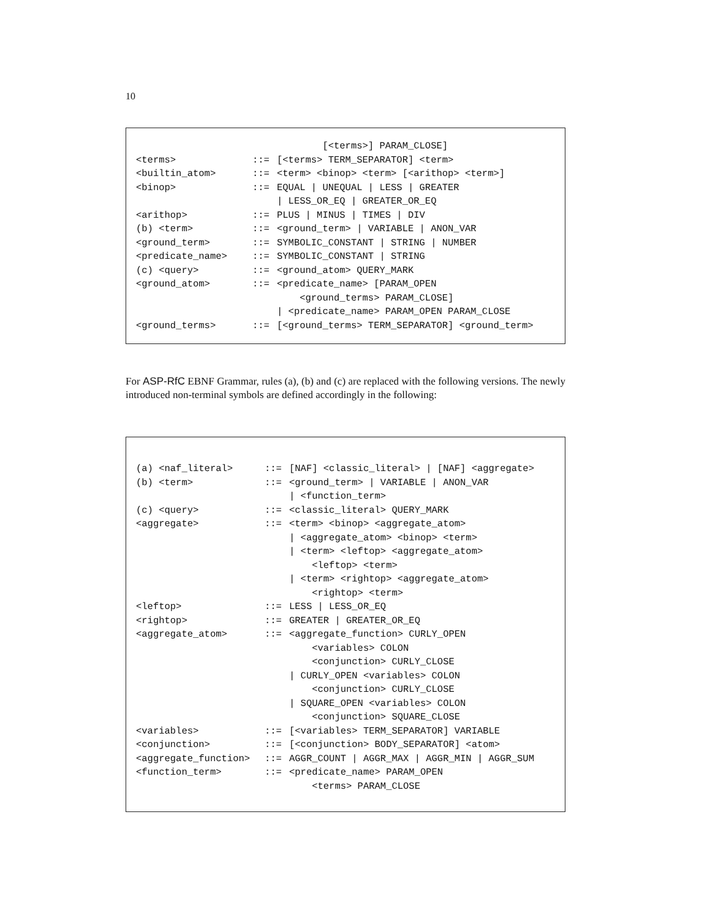10
| | | [<terms>] PARAM_CLOSE] |
| <terms> | ::= | [<terms> TERM_SEPARATOR] <term> |
| <builtin_atom> | ::= | <term> <binop> <term> [<arithop> <term>] |
| <binop> | ::= | EQUAL / UNEQUAL / LESS / GREATER |
| | | / LESS_OR_EQ / GREATER_OR_EQ |
| <arithop> | ::= | PLUS / MINUS / TIMES / DIV |
| (b) <term> | ::= | <ground_term> / VARIABLE / ANON_VAR |
| <ground_term> | ::= | SYMBOLIC_CONSTANT / STRING / NUMBER |
| <predicate_name> | ::= | SYMBOLIC_CONSTANT / STRING |
| (c) <query> | ::= | <ground_atom> QUERY_MARK |
| <ground_atom> | ::= | <predicate_name> [PARAM_OPEN |
| | | <ground_terms> PARAM_CLOSE] |
| | | / <predicate_name> PARAM_OPEN PARAM_CLOSE |
| <ground_terms> | ::= | [<ground_terms> TERM_SEPARATOR] <ground_term> |
For ASP-RfC EBNF Grammar, rules (a), (b) and (c) are replaced with the following versions. The newly introduced non-terminal symbols are defined accordingly in the following:
| (a) <naf_literal> | ::= | [NAF] <classic_literal> / [NAF] <aggregate> |
| (b) <term> | ::= | <ground_term> / VARIABLE / ANON_VAR |
| | | / <function_term> |
| (c) <query> | ::= | <classic_literal> QUERY_MARK |
| <aggregate> | ::= | <term> <binop> <aggregate_atom> |
| | | / <aggregate_atom> <binop> <term> |
| | | / <term> <leftop> <aggregate_atom> |
| | | <leftop> <term> |
| | | / <term> <rightop> <aggregate_atom> |
| | | <rightop> <term> |
| <leftop> | ::= | LESS / LESS_OR_EQ |
| <rightop> | ::= | GREATER / GREATER_OR_EQ |
| <aggregate_atom> | ::= | <aggregate_function> CURLY_OPEN |
| | | <variables> COLON |
| | | <conjunction> CURLY_CLOSE |
| | | / CURLY_OPEN <variables> COLON |
| | | <conjunction> CURLY_CLOSE |
| | | / SQUARE_OPEN <variables> COLON |
| | | <conjunction> SQUARE_CLOSE |
| <variables> | ::= | [<variables> TERM_SEPARATOR] VARIABLE |
| <conjunction> | ::= | [<conjunction> BODY_SEPARATOR] <atom> |
| <aggregate_function> | ::= | AGGR_COUNT / AGGR_MAX / AGGR_MIN / AGGR_SUM |
| <function_term> | ::= | <predicate_name> PARAM_OPEN |
| | | <terms> PARAM_CLOSE |